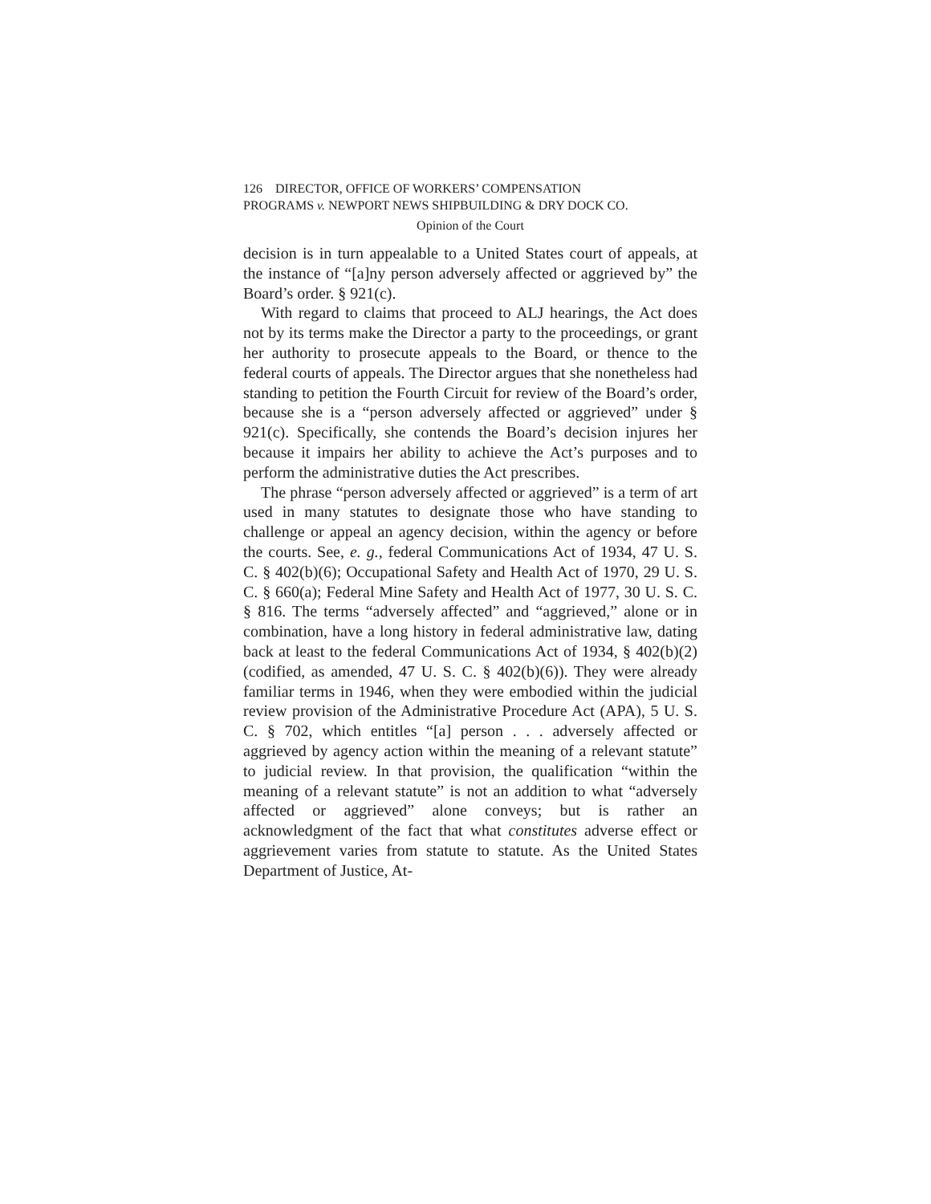126 DIRECTOR, OFFICE OF WORKERS’ COMPENSATION
PROGRAMS v. NEWPORT NEWS SHIPBUILDING & DRY DOCK CO.
Opinion of the Court
decision is in turn appealable to a United States court of appeals, at the instance of “[a]ny person adversely affected or aggrieved by” the Board’s order. § 921(c).
With regard to claims that proceed to ALJ hearings, the Act does not by its terms make the Director a party to the proceedings, or grant her authority to prosecute appeals to the Board, or thence to the federal courts of appeals. The Director argues that she nonetheless had standing to petition the Fourth Circuit for review of the Board’s order, because she is a “person adversely affected or aggrieved” under § 921(c). Specifically, she contends the Board’s decision injures her because it impairs her ability to achieve the Act’s purposes and to perform the administrative duties the Act prescribes.
The phrase “person adversely affected or aggrieved” is a term of art used in many statutes to designate those who have standing to challenge or appeal an agency decision, within the agency or before the courts. See, e. g., federal Communications Act of 1934, 47 U. S. C. § 402(b)(6); Occupational Safety and Health Act of 1970, 29 U. S. C. § 660(a); Federal Mine Safety and Health Act of 1977, 30 U. S. C. § 816. The terms “adversely affected” and “aggrieved,” alone or in combination, have a long history in federal administrative law, dating back at least to the federal Communications Act of 1934, § 402(b)(2) (codified, as amended, 47 U. S. C. § 402(b)(6)). They were already familiar terms in 1946, when they were embodied within the judicial review provision of the Administrative Procedure Act (APA), 5 U. S. C. § 702, which entitles “[a] person . . . adversely affected or aggrieved by agency action within the meaning of a relevant statute” to judicial review. In that provision, the qualification “within the meaning of a relevant statute” is not an addition to what “adversely affected or aggrieved” alone conveys; but is rather an acknowledgment of the fact that what constitutes adverse effect or aggrievement varies from statute to statute. As the United States Department of Justice, At-